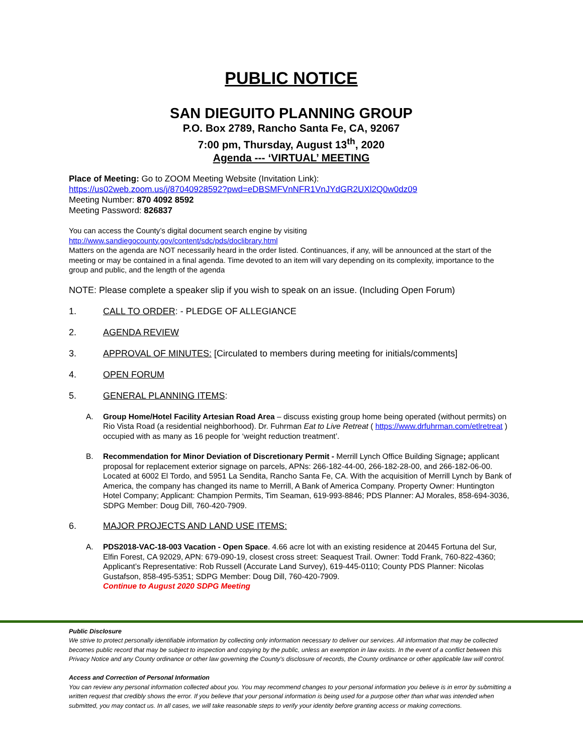PUBLIC NOTICE
SAN DIEGUITO PLANNING GROUP
P.O. Box 2789, Rancho Santa Fe, CA, 92067
7:00 pm, Thursday, August 13<sup>th</sup>, 2020
Agenda --- ‘VIRTUAL’ MEETING
Place of Meeting: Go to ZOOM Meeting Website (Invitation Link):
https://us02web.zoom.us/j/87040928592?pwd=eDBSMFVnNFR1VnJYdGR2UXl2Q0w0dz09
Meeting Number: 870 4092 8592
Meeting Password: 826837
You can access the County’s digital document search engine by visiting
http://www.sandiegocounty.gov/content/sdc/pds/doclibrary.html
Matters on the agenda are NOT necessarily heard in the order listed. Continuances, if any, will be announced at the start of the meeting or may be contained in a final agenda. Time devoted to an item will vary depending on its complexity, importance to the group and public, and the length of the agenda
NOTE: Please complete a speaker slip if you wish to speak on an issue. (Including Open Forum)
1. CALL TO ORDER: - PLEDGE OF ALLEGIANCE
2. AGENDA REVIEW
3. APPROVAL OF MINUTES: [Circulated to members during meeting for initials/comments]
4. OPEN FORUM
5. GENERAL PLANNING ITEMS:
A. Group Home/Hotel Facility Artesian Road Area – discuss existing group home being operated (without permits) on Rio Vista Road (a residential neighborhood). Dr. Fuhrman Eat to Live Retreat ( https://www.drfuhrman.com/etlretreat ) occupied with as many as 16 people for ‘weight reduction treatment’.
B. Recommendation for Minor Deviation of Discretionary Permit - Merrill Lynch Office Building Signage; applicant proposal for replacement exterior signage on parcels, APNs: 266-182-44-00, 266-182-28-00, and 266-182-06-00. Located at 6002 El Tordo, and 5951 La Sendita, Rancho Santa Fe, CA. With the acquisition of Merrill Lynch by Bank of America, the company has changed its name to Merrill, A Bank of America Company. Property Owner: Huntington Hotel Company; Applicant: Champion Permits, Tim Seaman, 619-993-8846; PDS Planner: AJ Morales, 858-694-3036, SDPG Member: Doug Dill, 760-420-7909.
6. MAJOR PROJECTS AND LAND USE ITEMS:
A. PDS2018-VAC-18-003 Vacation - Open Space. 4.66 acre lot with an existing residence at 20445 Fortuna del Sur, Elfin Forest, CA 92029, APN: 679-090-19, closest cross street: Seaquest Trail. Owner: Todd Frank, 760-822-4360; Applicant’s Representative: Rob Russell (Accurate Land Survey), 619-445-0110; County PDS Planner: Nicolas Gustafson, 858-495-5351; SDPG Member: Doug Dill, 760-420-7909.
Continue to August 2020 SDPG Meeting
Public Disclosure
We strive to protect personally identifiable information by collecting only information necessary to deliver our services. All information that may be collected becomes public record that may be subject to inspection and copying by the public, unless an exemption in law exists. In the event of a conflict between this Privacy Notice and any County ordinance or other law governing the County's disclosure of records, the County ordinance or other applicable law will control.
Access and Correction of Personal Information
You can review any personal information collected about you. You may recommend changes to your personal information you believe is in error by submitting a written request that credibly shows the error. If you believe that your personal information is being used for a purpose other than what was intended when submitted, you may contact us. In all cases, we will take reasonable steps to verify your identity before granting access or making corrections.